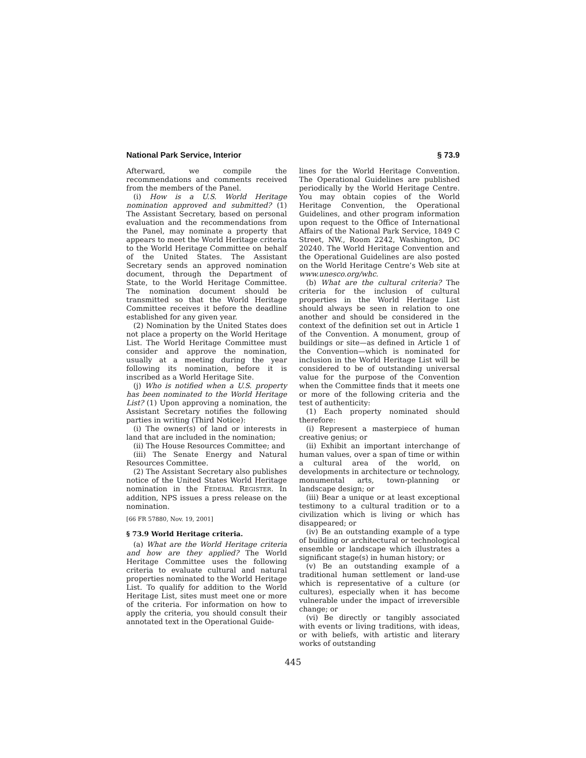National Park Service, Interior § 73.9
Afterward, we compile the recommendations and comments received from the members of the Panel.
(i) How is a U.S. World Heritage nomination approved and submitted? (1) The Assistant Secretary, based on personal evaluation and the recommendations from the Panel, may nominate a property that appears to meet the World Heritage criteria to the World Heritage Committee on behalf of the United States. The Assistant Secretary sends an approved nomination document, through the Department of State, to the World Heritage Committee. The nomination document should be transmitted so that the World Heritage Committee receives it before the deadline established for any given year.
(2) Nomination by the United States does not place a property on the World Heritage List. The World Heritage Committee must consider and approve the nomination, usually at a meeting during the year following its nomination, before it is inscribed as a World Heritage Site.
(j) Who is notified when a U.S. property has been nominated to the World Heritage List? (1) Upon approving a nomination, the Assistant Secretary notifies the following parties in writing (Third Notice):
(i) The owner(s) of land or interests in land that are included in the nomination;
(ii) The House Resources Committee; and
(iii) The Senate Energy and Natural Resources Committee.
(2) The Assistant Secretary also publishes notice of the United States World Heritage nomination in the FEDERAL REGISTER. In addition, NPS issues a press release on the nomination.
[66 FR 57880, Nov. 19, 2001]
§ 73.9 World Heritage criteria.
(a) What are the World Heritage criteria and how are they applied? The World Heritage Committee uses the following criteria to evaluate cultural and natural properties nominated to the World Heritage List. To qualify for addition to the World Heritage List, sites must meet one or more of the criteria. For information on how to apply the criteria, you should consult their annotated text in the Operational Guide-
lines for the World Heritage Convention. The Operational Guidelines are published periodically by the World Heritage Centre. You may obtain copies of the World Heritage Convention, the Operational Guidelines, and other program information upon request to the Office of International Affairs of the National Park Service, 1849 C Street, NW., Room 2242, Washington, DC 20240. The World Heritage Convention and the Operational Guidelines are also posted on the World Heritage Centre’s Web site at www.unesco.org/whc.
(b) What are the cultural criteria? The criteria for the inclusion of cultural properties in the World Heritage List should always be seen in relation to one another and should be considered in the context of the definition set out in Article 1 of the Convention. A monument, group of buildings or site—as defined in Article 1 of the Convention—which is nominated for inclusion in the World Heritage List will be considered to be of outstanding universal value for the purpose of the Convention when the Committee finds that it meets one or more of the following criteria and the test of authenticity:
(1) Each property nominated should therefore:
(i) Represent a masterpiece of human creative genius; or
(ii) Exhibit an important interchange of human values, over a span of time or within a cultural area of the world, on developments in architecture or technology, monumental arts, town-planning or landscape design; or
(iii) Bear a unique or at least exceptional testimony to a cultural tradition or to a civilization which is living or which has disappeared; or
(iv) Be an outstanding example of a type of building or architectural or technological ensemble or landscape which illustrates a significant stage(s) in human history; or
(v) Be an outstanding example of a traditional human settlement or land-use which is representative of a culture (or cultures), especially when it has become vulnerable under the impact of irreversible change; or
(vi) Be directly or tangibly associated with events or living traditions, with ideas, or with beliefs, with artistic and literary works of outstanding
445